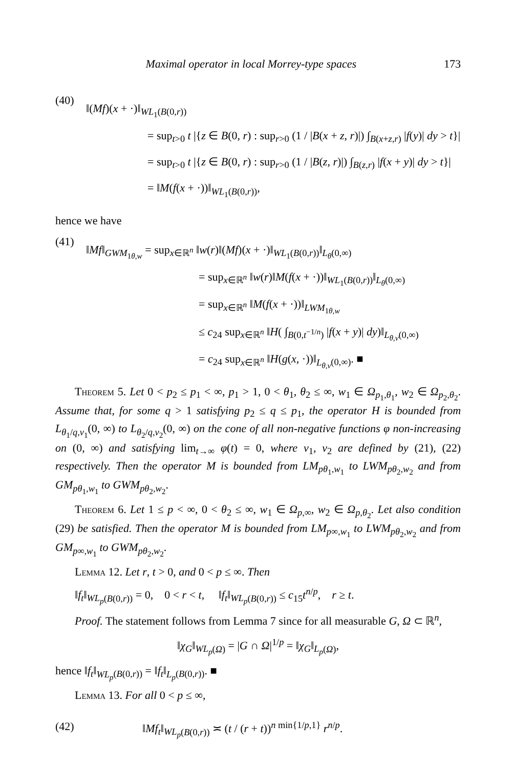Maximal operator in local Morrey-type spaces 173
(40)
‖(Mf)(x + ·)‖<sub>WL<sub>1</sub>(B(0,r))</sub>
= sup<sub>t>0</sub> t |{z ∈ B(0, r) : sup<sub>r>0</sub> (1 / |B(x + z, r)|) ∫<sub>B(x+z,r)</sub> |f(y)| dy > t}|
= sup<sub>t>0</sub> t |{z ∈ B(0, r) : sup<sub>r>0</sub> (1 / |B(z, r)|) ∫<sub>B(z,r)</sub> |f(x + y)| dy > t}|
= ‖M(f(x + ·))‖<sub>WL<sub>1</sub>(B(0,r))</sub>,
hence we have
(41)
‖Mf‖<sub>GWM<sub>1θ,w</sub></sub> = sup<sub>x∈ℝ<sup>n</sup></sub> ‖w(r)‖(Mf)(x + ·)‖<sub>WL<sub>1</sub>(B(0,r))</sub>‖<sub>L<sub>θ</sub>(0,∞)</sub>
= sup<sub>x∈ℝ<sup>n</sup></sub> ‖w(r)‖M(f(x + ·))‖<sub>WL<sub>1</sub>(B(0,r))</sub>‖<sub>L<sub>θ</sub>(0,∞)</sub>
= sup<sub>x∈ℝ<sup>n</sup></sub> ‖M(f(x + ·))‖<sub>LWM<sub>1θ,w</sub></sub>
≤ c<sub>24</sub> sup<sub>x∈ℝ<sup>n</sup></sub> ‖H( ∫<sub>B(0,t<sup>−1/n</sup>)</sub> |f(x + y)| dy)‖<sub>L<sub>θ,v</sub>(0,∞)</sub>
= c<sub>24</sub> sup<sub>x∈ℝ<sup>n</sup></sub> ‖H(g(x, ·))‖<sub>L<sub>θ,v</sub>(0,∞)</sub>. ■
Theorem 5. Let 0 < p<sub>2</sub> ≤ p<sub>1</sub> < ∞, p<sub>1</sub> > 1, 0 < θ<sub>1</sub>, θ<sub>2</sub> ≤ ∞, w<sub>1</sub> ∈ Ω<sub>p<sub>1</sub>,θ<sub>1</sub></sub>, w<sub>2</sub> ∈ Ω<sub>p<sub>2</sub>,θ<sub>2</sub></sub>. Assume that, for some q > 1 satisfying p<sub>2</sub> ≤ q ≤ p<sub>1</sub>, the operator H is bounded from L<sub>θ<sub>1</sub>/q,v<sub>1</sub></sub>(0, ∞) to L<sub>θ<sub>2</sub>/q,v<sub>2</sub></sub>(0, ∞) on the cone of all non-negative functions φ non-increasing on (0, ∞) and satisfying lim<sub>t→∞</sub> φ(t) = 0, where v<sub>1</sub>, v<sub>2</sub> are defined by (21), (22) respectively. Then the operator M is bounded from LM<sub>pθ<sub>1</sub>,w<sub>1</sub></sub> to LWM<sub>pθ<sub>2</sub>,w<sub>2</sub></sub> and from GM<sub>pθ<sub>1</sub>,w<sub>1</sub></sub> to GWM<sub>pθ<sub>2</sub>,w<sub>2</sub></sub>.
Theorem 6. Let 1 ≤ p < ∞, 0 < θ<sub>2</sub> ≤ ∞, w<sub>1</sub> ∈ Ω<sub>p,∞</sub>, w<sub>2</sub> ∈ Ω<sub>p,θ<sub>2</sub></sub>. Let also condition (29) be satisfied. Then the operator M is bounded from LM<sub>p∞,w<sub>1</sub></sub> to LWM<sub>pθ<sub>2</sub>,w<sub>2</sub></sub> and from GM<sub>p∞,w<sub>1</sub></sub> to GWM<sub>pθ<sub>2</sub>,w<sub>2</sub></sub>.
Lemma 12. Let r, t > 0, and 0 < p ≤ ∞. Then
‖f<sub>t</sub>‖<sub>WL<sub>p</sub>(B(0,r))</sub> = 0, 0 < r < t, ‖f<sub>t</sub>‖<sub>WL<sub>p</sub>(B(0,r))</sub> ≤ c<sub>15</sub>t<sup>n/p</sup>, r ≥ t.
Proof. The statement follows from Lemma 7 since for all measurable G, Ω ⊂ ℝ<sup>n</sup>,
‖χ<sub>G</sub>‖<sub>WL<sub>p</sub>(Ω)</sub> = |G ∩ Ω|<sup>1/p</sup> = ‖χ<sub>G</sub>‖<sub>L<sub>p</sub>(Ω)</sub>,
hence ‖f<sub>t</sub>‖<sub>WL<sub>p</sub>(B(0,r))</sub> = ‖f<sub>t</sub>‖<sub>L<sub>p</sub>(B(0,r))</sub>. ■
Lemma 13. For all 0 < p ≤ ∞,
(42) ‖Mf<sub>t</sub>‖<sub>WL<sub>p</sub>(B(0,r))</sub> ≍ (t / (r + t))<sup>n min{1/p,1}</sup> r<sup>n/p</sup>.